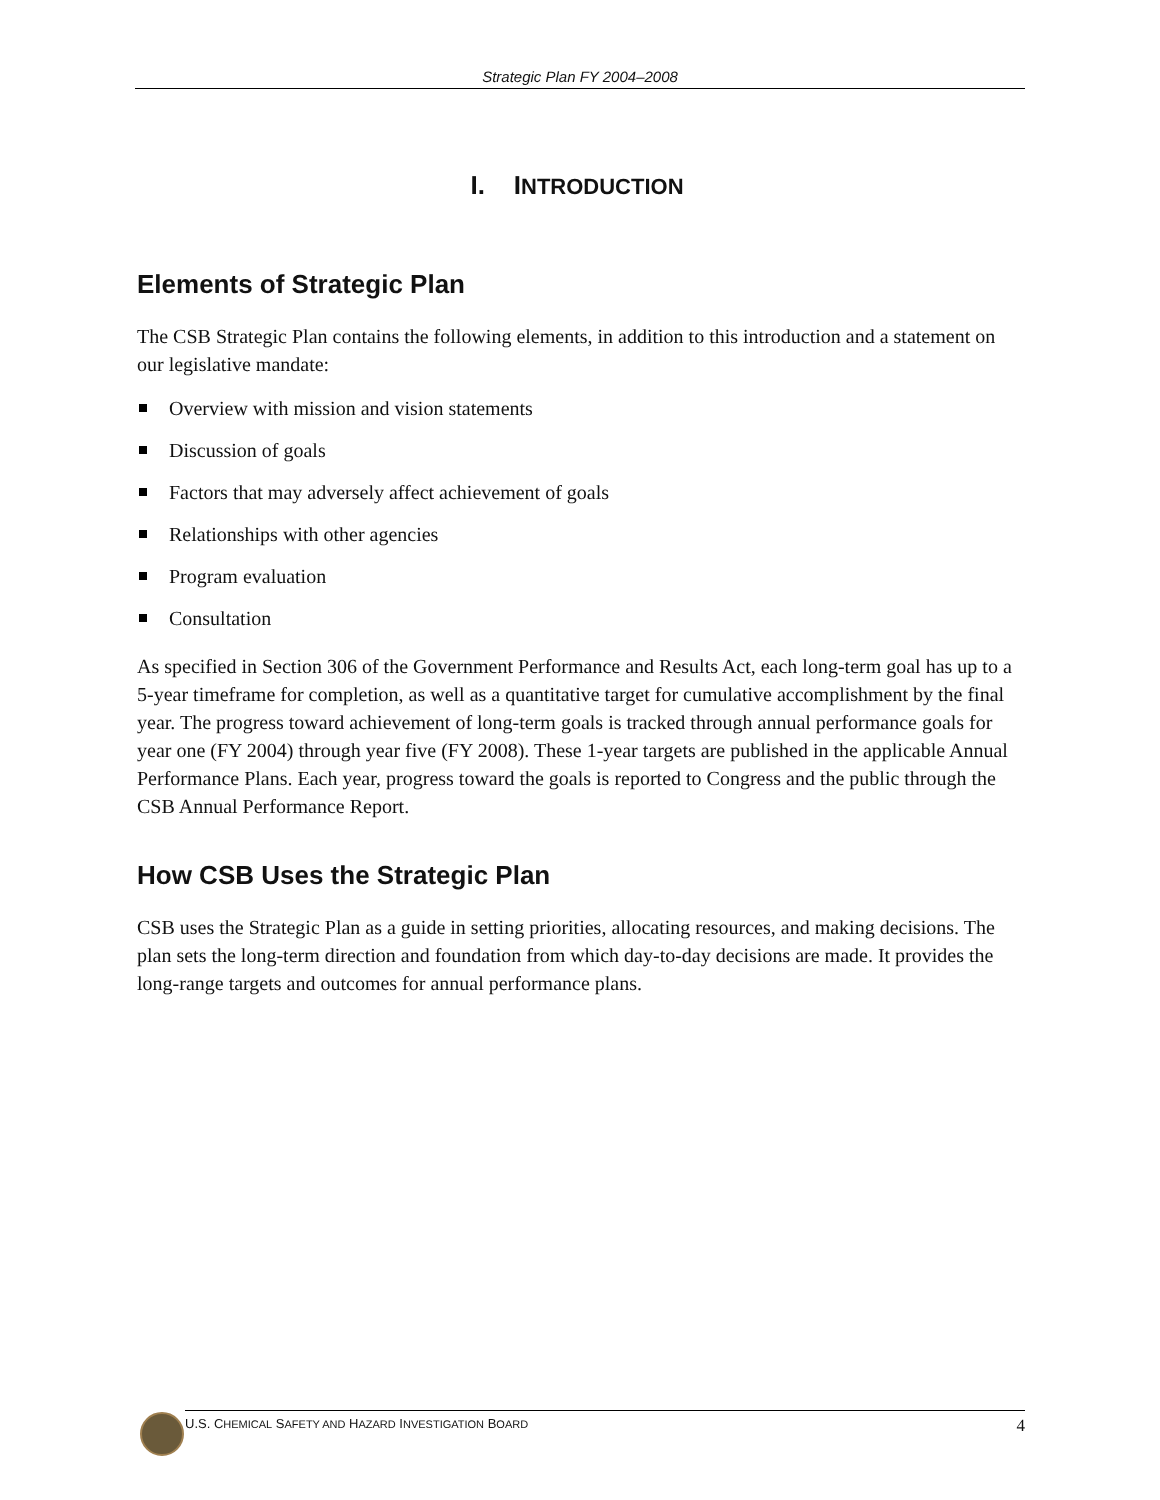Strategic Plan FY 2004–2008
I. INTRODUCTION
Elements of Strategic Plan
The CSB Strategic Plan contains the following elements, in addition to this introduction and a statement on our legislative mandate:
Overview with mission and vision statements
Discussion of goals
Factors that may adversely affect achievement of goals
Relationships with other agencies
Program evaluation
Consultation
As specified in Section 306 of the Government Performance and Results Act, each long-term goal has up to a 5-year timeframe for completion, as well as a quantitative target for cumulative accomplishment by the final year. The progress toward achievement of long-term goals is tracked through annual performance goals for year one (FY 2004) through year five (FY 2008). These 1-year targets are published in the applicable Annual Performance Plans. Each year, progress toward the goals is reported to Congress and the public through the CSB Annual Performance Report.
How CSB Uses the Strategic Plan
CSB uses the Strategic Plan as a guide in setting priorities, allocating resources, and making decisions. The plan sets the long-term direction and foundation from which day-to-day decisions are made. It provides the long-range targets and outcomes for annual performance plans.
U.S. CHEMICAL SAFETY AND HAZARD INVESTIGATION BOARD
4